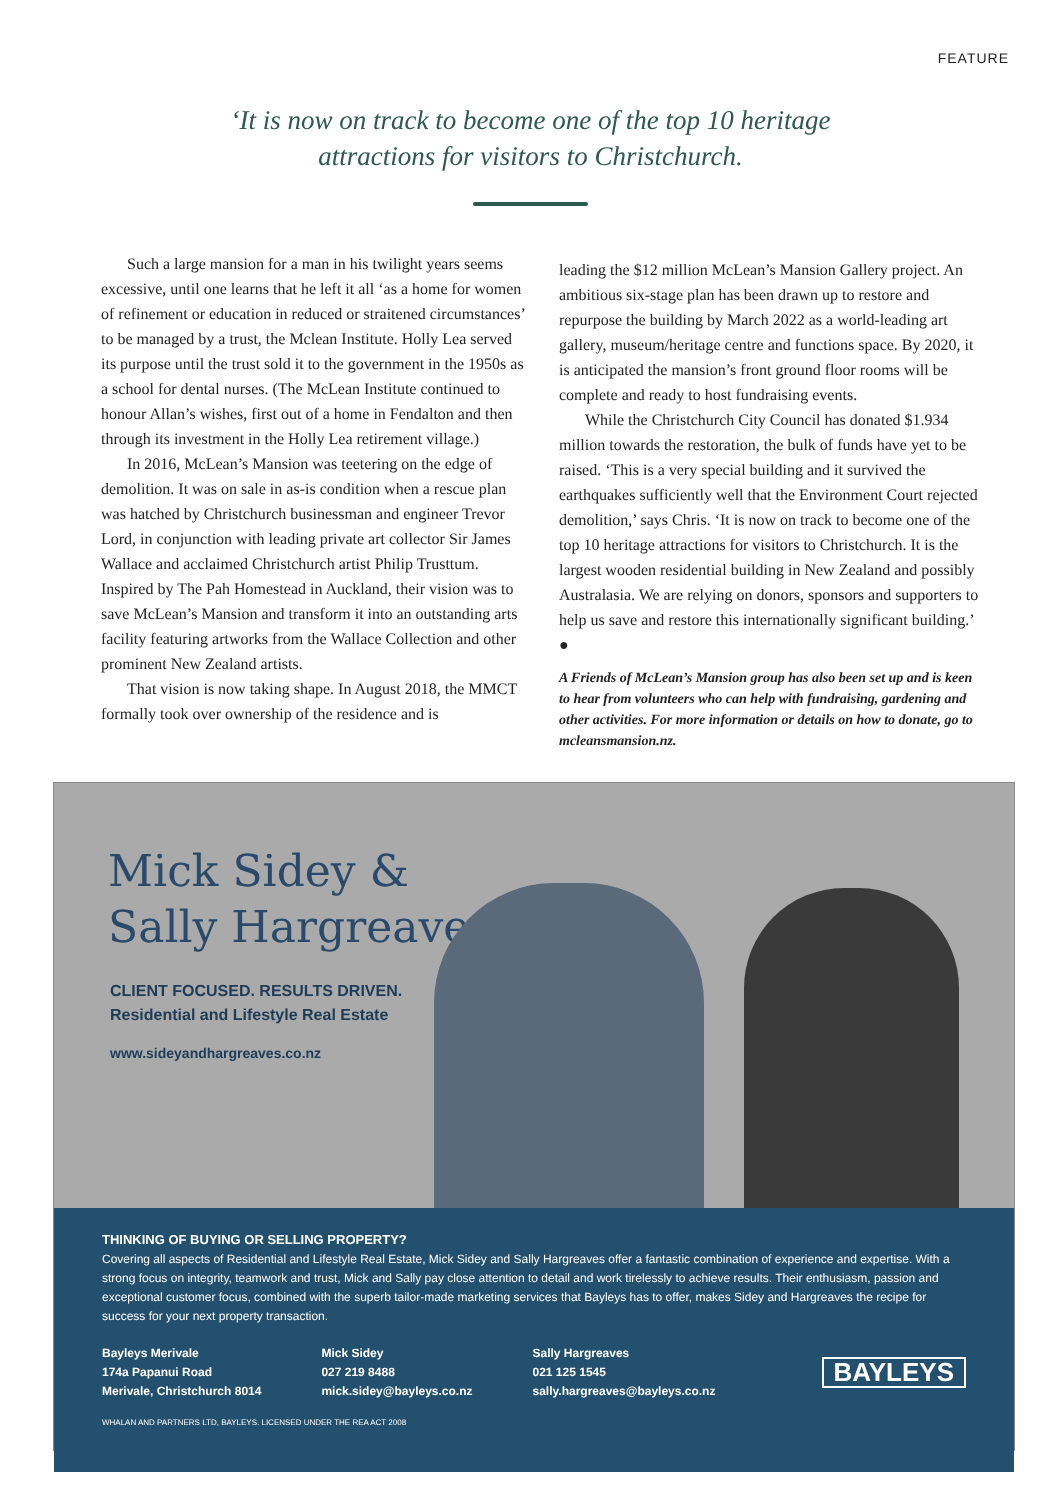FEATURE
‘It is now on track to become one of the top 10 heritage
attractions for visitors to Christchurch.
Such a large mansion for a man in his twilight years seems excessive, until one learns that he left it all ‘as a home for women of refinement or education in reduced or straitened circumstances’ to be managed by a trust, the Mclean Institute. Holly Lea served its purpose until the trust sold it to the government in the 1950s as a school for dental nurses. (The McLean Institute continued to honour Allan’s wishes, first out of a home in Fendalton and then through its investment in the Holly Lea retirement village.)
In 2016, McLean’s Mansion was teetering on the edge of demolition. It was on sale in as-is condition when a rescue plan was hatched by Christchurch businessman and engineer Trevor Lord, in conjunction with leading private art collector Sir James Wallace and acclaimed Christchurch artist Philip Trusttum. Inspired by The Pah Homestead in Auckland, their vision was to save McLean’s Mansion and transform it into an outstanding arts facility featuring artworks from the Wallace Collection and other prominent New Zealand artists.
That vision is now taking shape. In August 2018, the MMCT formally took over ownership of the residence and is
leading the $12 million McLean’s Mansion Gallery project. An ambitious six-stage plan has been drawn up to restore and repurpose the building by March 2022 as a world-leading art gallery, museum/heritage centre and functions space. By 2020, it is anticipated the mansion’s front ground floor rooms will be complete and ready to host fundraising events.
While the Christchurch City Council has donated $1.934 million towards the restoration, the bulk of funds have yet to be raised. ‘This is a very special building and it survived the earthquakes sufficiently well that the Environment Court rejected demolition,’ says Chris. ‘It is now on track to become one of the top 10 heritage attractions for visitors to Christchurch. It is the largest wooden residential building in New Zealand and possibly Australasia. We are relying on donors, sponsors and supporters to help us save and restore this internationally significant building.’ ●
A Friends of McLean’s Mansion group has also been set up and is keen to hear from volunteers who can help with fundraising, gardening and other activities. For more information or details on how to donate, go to mcleansmansion.nz.
Mick Sidey &
Sally Hargreaves
CLIENT FOCUSED. RESULTS DRIVEN.
Residential and Lifestyle Real Estate
www.sideyandhargreaves.co.nz
THINKING OF BUYING OR SELLING PROPERTY?
Covering all aspects of Residential and Lifestyle Real Estate, Mick Sidey and Sally Hargreaves offer a fantastic combination of experience and expertise. With a strong focus on integrity, teamwork and trust, Mick and Sally pay close attention to detail and work tirelessly to achieve results. Their enthusiasm, passion and exceptional customer focus, combined with the superb tailor-made marketing services that Bayleys has to offer, makes Sidey and Hargreaves the recipe for success for your next property transaction.
Bayleys Merivale
174a Papanui Road
Merivale, Christchurch 8014
Mick Sidey
027 219 8488
mick.sidey@bayleys.co.nz
Sally Hargreaves
021 125 1545
sally.hargreaves@bayleys.co.nz
BAYLEYS
WHALAN AND PARTNERS LTD, BAYLEYS. LICENSED UNDER THE REA ACT 2008